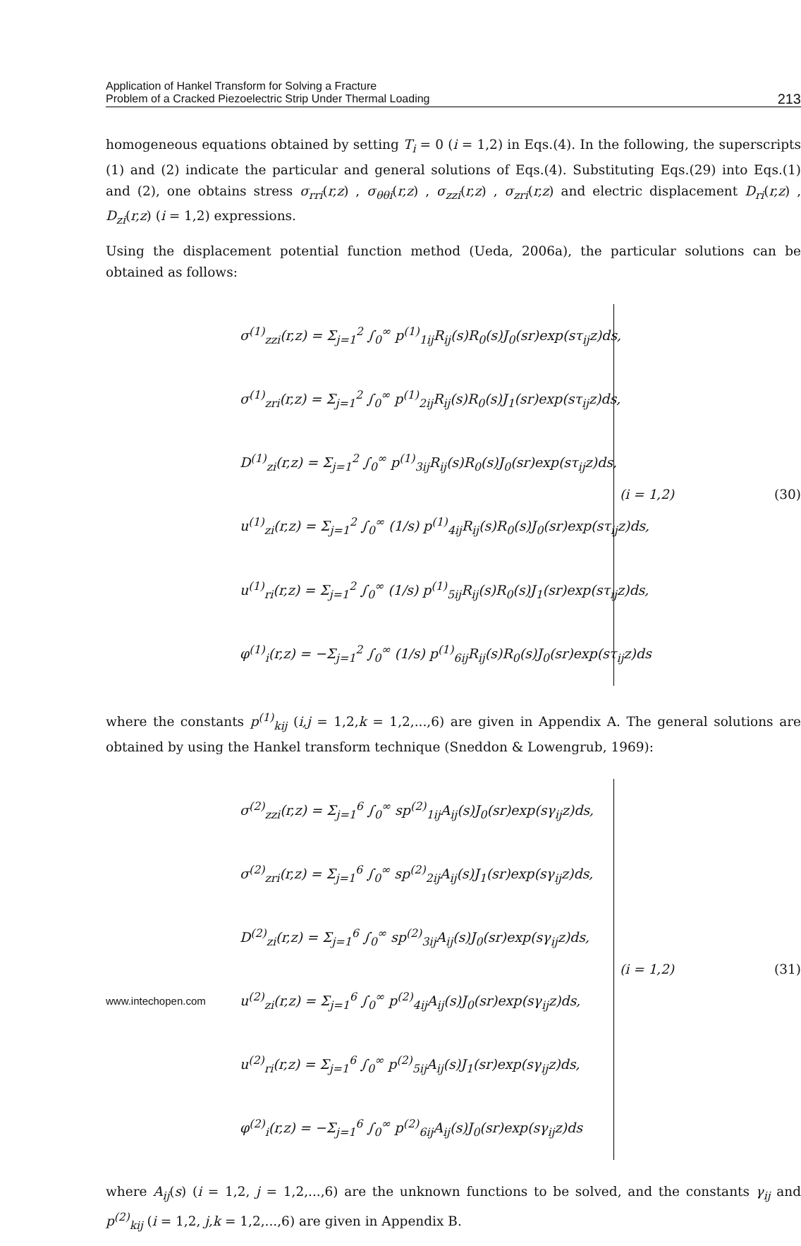Application of Hankel Transform for Solving a Fracture
Problem of a Cracked Piezoelectric Strip Under Thermal Loading
213
homogeneous equations obtained by setting T<sub>i</sub> = 0 (i = 1,2) in Eqs.(4). In the following, the superscripts (1) and (2) indicate the particular and general solutions of Eqs.(4). Substituting Eqs.(29) into Eqs.(1) and (2), one obtains stress σ<sub>rri</sub>(r,z) , σ<sub>θθi</sub>(r,z) , σ<sub>zzi</sub>(r,z) , σ<sub>zri</sub>(r,z) and electric displacement D<sub>ri</sub>(r,z) , D<sub>zi</sub>(r,z) (i = 1,2) expressions.
Using the displacement potential function method (Ueda, 2006a), the particular solutions can be obtained as follows:
σ<sup>(1)</sup><sub>zzi</sub>(r,z) = Σ<sub>j=1</sub><sup>2</sup> ∫<sub>0</sub><sup>∞</sup> p<sup>(1)</sup><sub>1ij</sub>R<sub>ij</sub>(s)R<sub>0</sub>(s)J<sub>0</sub>(sr)exp(sτ<sub>ij</sub>z)ds,
σ<sup>(1)</sup><sub>zri</sub>(r,z) = Σ<sub>j=1</sub><sup>2</sup> ∫<sub>0</sub><sup>∞</sup> p<sup>(1)</sup><sub>2ij</sub>R<sub>ij</sub>(s)R<sub>0</sub>(s)J<sub>1</sub>(sr)exp(sτ<sub>ij</sub>z)ds,
D<sup>(1)</sup><sub>zi</sub>(r,z) = Σ<sub>j=1</sub><sup>2</sup> ∫<sub>0</sub><sup>∞</sup> p<sup>(1)</sup><sub>3ij</sub>R<sub>ij</sub>(s)R<sub>0</sub>(s)J<sub>0</sub>(sr)exp(sτ<sub>ij</sub>z)ds,
u<sup>(1)</sup><sub>zi</sub>(r,z) = Σ<sub>j=1</sub><sup>2</sup> ∫<sub>0</sub><sup>∞</sup> (1/s) p<sup>(1)</sup><sub>4ij</sub>R<sub>ij</sub>(s)R<sub>0</sub>(s)J<sub>0</sub>(sr)exp(sτ<sub>ij</sub>z)ds,
u<sup>(1)</sup><sub>ri</sub>(r,z) = Σ<sub>j=1</sub><sup>2</sup> ∫<sub>0</sub><sup>∞</sup> (1/s) p<sup>(1)</sup><sub>5ij</sub>R<sub>ij</sub>(s)R<sub>0</sub>(s)J<sub>1</sub>(sr)exp(sτ<sub>ij</sub>z)ds,
φ<sup>(1)</sup><sub>i</sub>(r,z) = −Σ<sub>j=1</sub><sup>2</sup> ∫<sub>0</sub><sup>∞</sup> (1/s) p<sup>(1)</sup><sub>6ij</sub>R<sub>ij</sub>(s)R<sub>0</sub>(s)J<sub>0</sub>(sr)exp(sτ<sub>ij</sub>z)ds
(i = 1,2) (30)
where the constants p<sup>(1)</sup><sub>kij</sub> (i,j = 1,2,k = 1,2,...,6) are given in Appendix A. The general solutions are obtained by using the Hankel transform technique (Sneddon & Lowengrub, 1969):
σ<sup>(2)</sup><sub>zzi</sub>(r,z) = Σ<sub>j=1</sub><sup>6</sup> ∫<sub>0</sub><sup>∞</sup> sp<sup>(2)</sup><sub>1ij</sub>A<sub>ij</sub>(s)J<sub>0</sub>(sr)exp(sγ<sub>ij</sub>z)ds,
σ<sup>(2)</sup><sub>zri</sub>(r,z) = Σ<sub>j=1</sub><sup>6</sup> ∫<sub>0</sub><sup>∞</sup> sp<sup>(2)</sup><sub>2ij</sub>A<sub>ij</sub>(s)J<sub>1</sub>(sr)exp(sγ<sub>ij</sub>z)ds,
D<sup>(2)</sup><sub>zi</sub>(r,z) = Σ<sub>j=1</sub><sup>6</sup> ∫<sub>0</sub><sup>∞</sup> sp<sup>(2)</sup><sub>3ij</sub>A<sub>ij</sub>(s)J<sub>0</sub>(sr)exp(sγ<sub>ij</sub>z)ds,
u<sup>(2)</sup><sub>zi</sub>(r,z) = Σ<sub>j=1</sub><sup>6</sup> ∫<sub>0</sub><sup>∞</sup> p<sup>(2)</sup><sub>4ij</sub>A<sub>ij</sub>(s)J<sub>0</sub>(sr)exp(sγ<sub>ij</sub>z)ds,
u<sup>(2)</sup><sub>ri</sub>(r,z) = Σ<sub>j=1</sub><sup>6</sup> ∫<sub>0</sub><sup>∞</sup> p<sup>(2)</sup><sub>5ij</sub>A<sub>ij</sub>(s)J<sub>1</sub>(sr)exp(sγ<sub>ij</sub>z)ds,
φ<sup>(2)</sup><sub>i</sub>(r,z) = −Σ<sub>j=1</sub><sup>6</sup> ∫<sub>0</sub><sup>∞</sup> p<sup>(2)</sup><sub>6ij</sub>A<sub>ij</sub>(s)J<sub>0</sub>(sr)exp(sγ<sub>ij</sub>z)ds
(i = 1,2) (31)
where A<sub>ij</sub>(s) (i = 1,2, j = 1,2,...,6) are the unknown functions to be solved, and the constants γ<sub>ij</sub> and p<sup>(2)</sup><sub>kij</sub> (i = 1,2, j,k = 1,2,...,6) are given in Appendix B.
www.intechopen.com